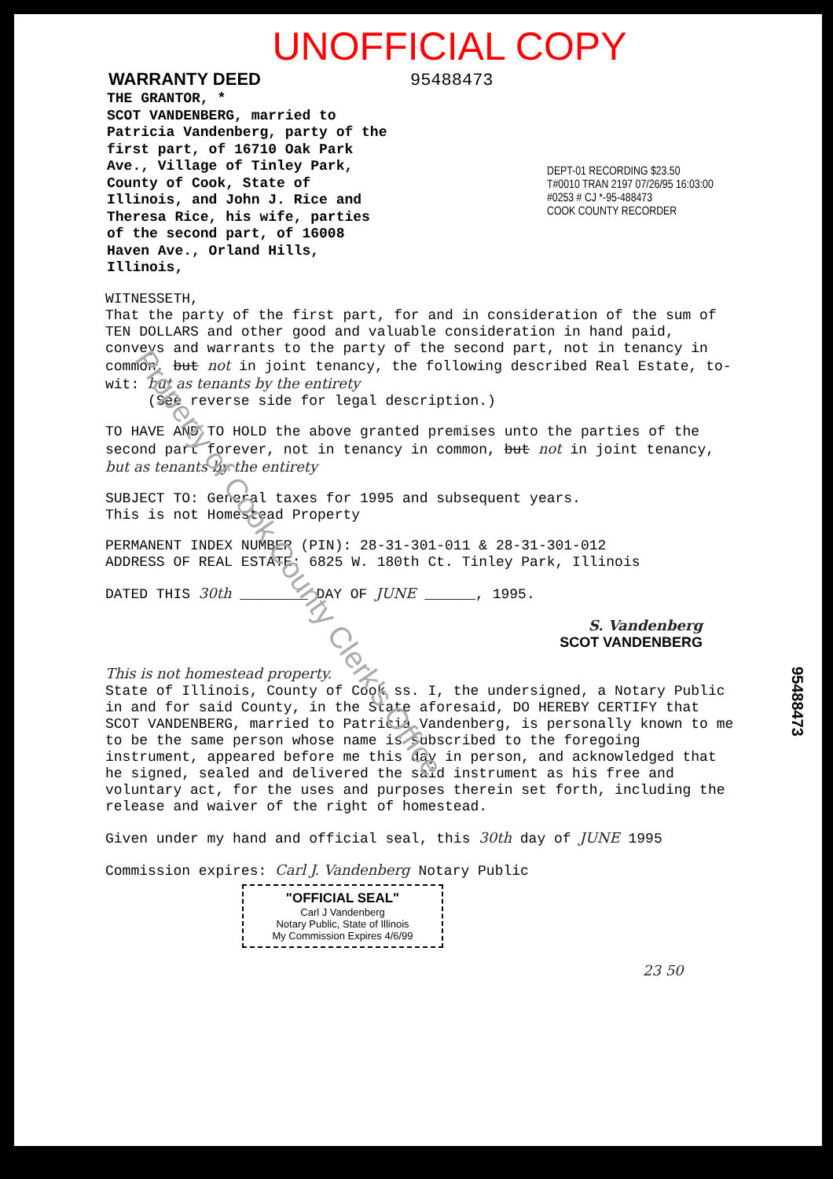UNOFFICIAL COPY
WARRANTY DEED 95488473
THE GRANTOR, *
SCOT VANDENBERG, married to Patricia Vandenberg, party of the first part, of 16710 Oak Park Ave., Village of Tinley Park, County of Cook, State of Illinois, and John J. Rice and Theresa Rice, his wife, parties of the second part, of 16008 Haven Ave., Orland Hills, Illinois,
DEPT-01 RECORDING $23.50
T#0010 TRAN 2197 07/26/95 16:03:00
#0253 # CJ *-95-488473
COOK COUNTY RECORDER
WITNESSETH,
That the party of the first part, for and in consideration of the sum of TEN DOLLARS and other good and valuable consideration in hand paid, conveys and warrants to the party of the second part, not in tenancy in common, but not in joint tenancy, the following described Real Estate, to-wit: but as tenants by the entirety
(See reverse side for legal description.)
TO HAVE AND TO HOLD the above granted premises unto the parties of the second part forever, not in tenancy in common, but not in joint tenancy, but as tenants by the entirety
SUBJECT TO: General taxes for 1995 and subsequent years.
This is not Homestead Property
PERMANENT INDEX NUMBER (PIN): 28-31-301-011 & 28-31-301-012
ADDRESS OF REAL ESTATE: 6825 W. 180th Ct. Tinley Park, Illinois
DATED THIS 30th ________ DAY OF JUNE ______, 1995.
S. Vandenberg
SCOT VANDENBERG
This is not homestead property.
State of Illinois, County of Cook ss. I, the undersigned, a Notary Public in and for said County, in the State aforesaid, DO HEREBY CERTIFY that SCOT VANDENBERG, married to Patricia Vandenberg, is personally known to me to be the same person whose name is subscribed to the foregoing instrument, appeared before me this day in person, and acknowledged that he signed, sealed and delivered the said instrument as his free and voluntary act, for the uses and purposes therein set forth, including the release and waiver of the right of homestead.
Given under my hand and official seal, this 30th day of JUNE 1995
Commission expires: Carl J. Vandenberg Notary Public
"OFFICIAL SEAL"
Carl J Vandenberg
Notary Public, State of Illinois
My Commission Expires 4/6/99
23 50
95488473
Property of Cook County Clerk's Office